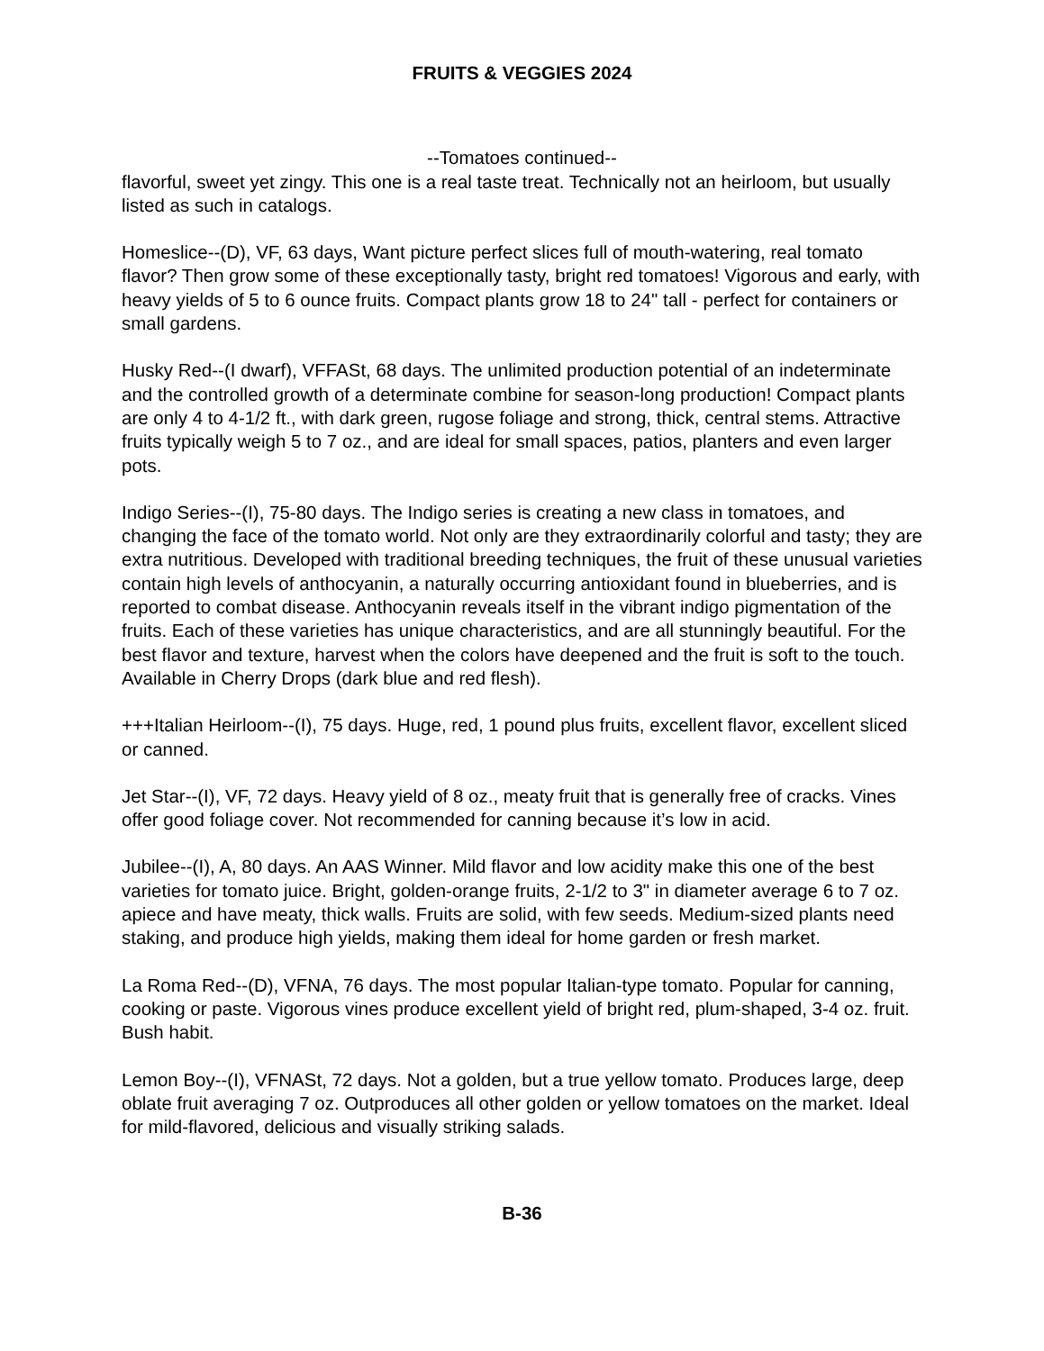FRUITS & VEGGIES 2024
--Tomatoes continued--
flavorful, sweet yet zingy. This one is a real taste treat. Technically not an heirloom, but usually listed as such in catalogs.
Homeslice--(D), VF, 63 days, Want picture perfect slices full of mouth-watering, real tomato flavor? Then grow some of these exceptionally tasty, bright red tomatoes! Vigorous and early, with heavy yields of 5 to 6 ounce fruits. Compact plants grow 18 to 24" tall - perfect for containers or small gardens.
Husky Red--(I dwarf), VFFASt, 68 days. The unlimited production potential of an indeterminate and the controlled growth of a determinate combine for season-long production! Compact plants are only 4 to 4-1/2 ft., with dark green, rugose foliage and strong, thick, central stems. Attractive fruits typically weigh 5 to 7 oz., and are ideal for small spaces, patios, planters and even larger pots.
Indigo Series--(I), 75-80 days. The Indigo series is creating a new class in tomatoes, and changing the face of the tomato world. Not only are they extraordinarily colorful and tasty; they are extra nutritious. Developed with traditional breeding techniques, the fruit of these unusual varieties contain high levels of anthocyanin, a naturally occurring antioxidant found in blueberries, and is reported to combat disease. Anthocyanin reveals itself in the vibrant indigo pigmentation of the fruits. Each of these varieties has unique characteristics, and are all stunningly beautiful. For the best flavor and texture, harvest when the colors have deepened and the fruit is soft to the touch. Available in Cherry Drops (dark blue and red flesh).
+++Italian Heirloom--(I), 75 days. Huge, red, 1 pound plus fruits, excellent flavor, excellent sliced or canned.
Jet Star--(I), VF, 72 days. Heavy yield of 8 oz., meaty fruit that is generally free of cracks. Vines offer good foliage cover. Not recommended for canning because it’s low in acid.
Jubilee--(I), A, 80 days. An AAS Winner. Mild flavor and low acidity make this one of the best varieties for tomato juice. Bright, golden-orange fruits, 2-1/2 to 3" in diameter average 6 to 7 oz. apiece and have meaty, thick walls. Fruits are solid, with few seeds. Medium-sized plants need staking, and produce high yields, making them ideal for home garden or fresh market.
La Roma Red--(D), VFNA, 76 days. The most popular Italian-type tomato. Popular for canning, cooking or paste. Vigorous vines produce excellent yield of bright red, plum-shaped, 3-4 oz. fruit. Bush habit.
Lemon Boy--(I), VFNASt, 72 days. Not a golden, but a true yellow tomato. Produces large, deep oblate fruit averaging 7 oz. Outproduces all other golden or yellow tomatoes on the market. Ideal for mild-flavored, delicious and visually striking salads.
B-36